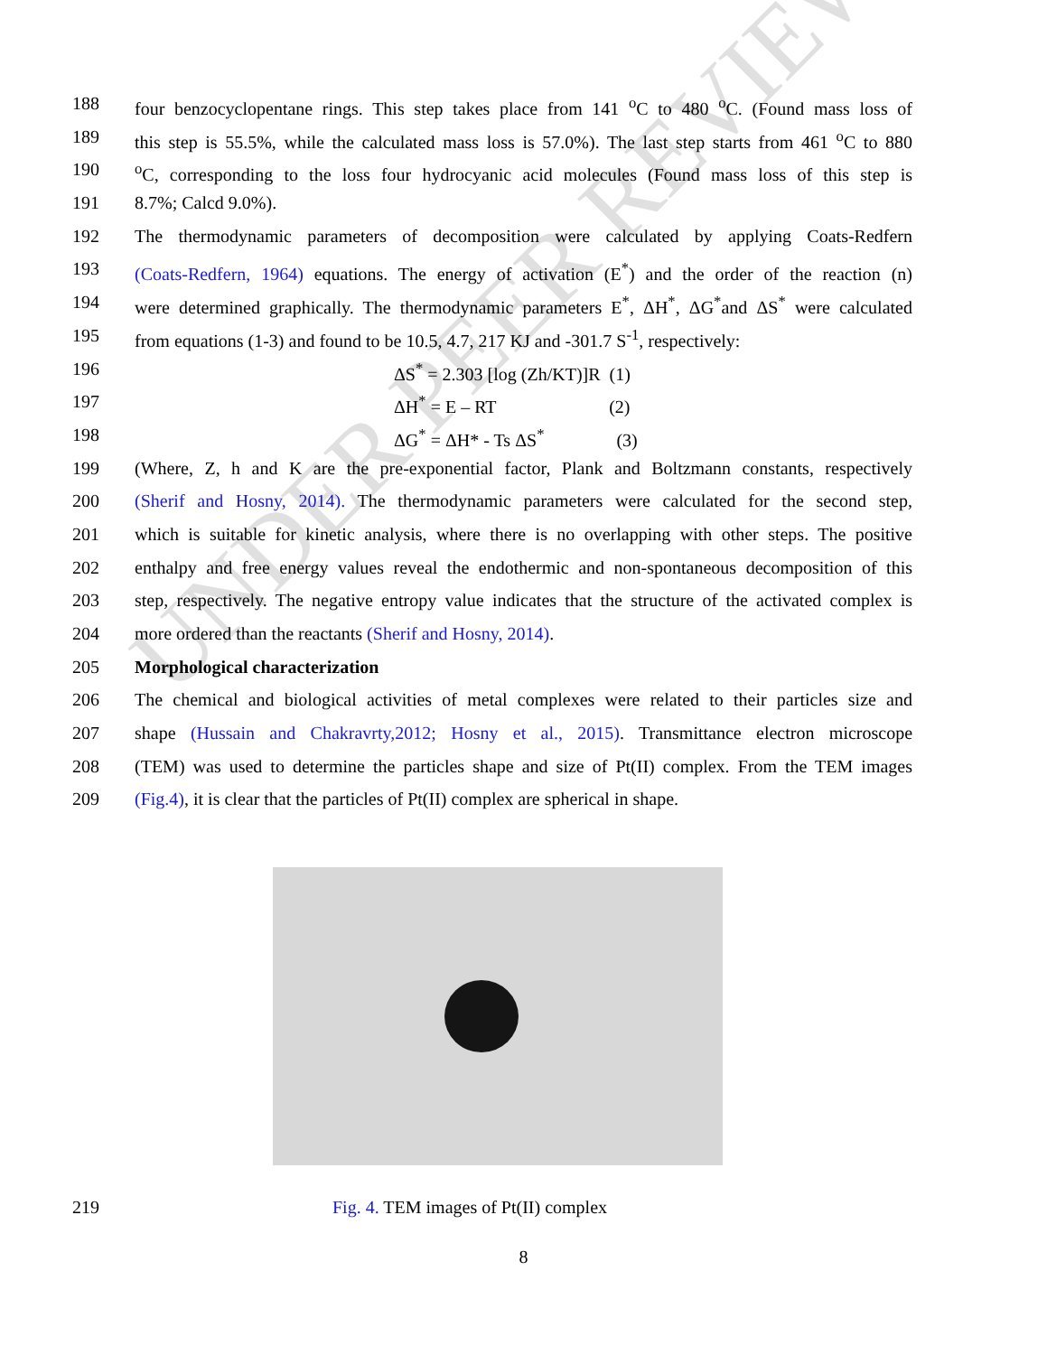UNDER PEER REVIEW
188 four benzocyclopentane rings. This step takes place from 141 <sup>o</sup>C to 480 <sup>o</sup>C. (Found mass loss of
189 this step is 55.5%, while the calculated mass loss is 57.0%). The last step starts from 461 <sup>o</sup>C to 880
190 <sup>o</sup>C, corresponding to the loss four hydrocyanic acid molecules (Found mass loss of this step is
191 8.7%; Calcd 9.0%).
192 The thermodynamic parameters of decomposition were calculated by applying Coats-Redfern
193 (Coats-Redfern, 1964) equations. The energy of activation (E<sup>*</sup>) and the order of the reaction (n)
194 were determined graphically. The thermodynamic parameters E<sup>*</sup>, ΔH<sup>*</sup>, ΔG<sup>*</sup>and ΔS<sup>*</sup> were calculated
195 from equations (1-3) and found to be 10.5, 4.7, 217 KJ and -301.7 S<sup>-1</sup>, respectively:
196 ΔS<sup>*</sup> = 2.303 [log (Zh/KT)]R (1)
197 ΔH<sup>*</sup> = E – RT (2)
198 ΔG<sup>*</sup> = ΔH* - Ts ΔS<sup>*</sup> (3)
199 (Where, Z, h and K are the pre-exponential factor, Plank and Boltzmann constants, respectively
200 (Sherif and Hosny, 2014). The thermodynamic parameters were calculated for the second step,
201 which is suitable for kinetic analysis, where there is no overlapping with other steps. The positive
202 enthalpy and free energy values reveal the endothermic and non-spontaneous decomposition of this
203 step, respectively. The negative entropy value indicates that the structure of the activated complex is
204 more ordered than the reactants (Sherif and Hosny, 2014).
205 Morphological characterization
206 The chemical and biological activities of metal complexes were related to their particles size and
207 shape (Hussain and Chakravrty,2012; Hosny et al., 2015). Transmittance electron microscope
208 (TEM) was used to determine the particles shape and size of Pt(II) complex. From the TEM images
209 (Fig.4), it is clear that the particles of Pt(II) complex are spherical in shape.
219 Fig. 4. TEM images of Pt(II) complex
8